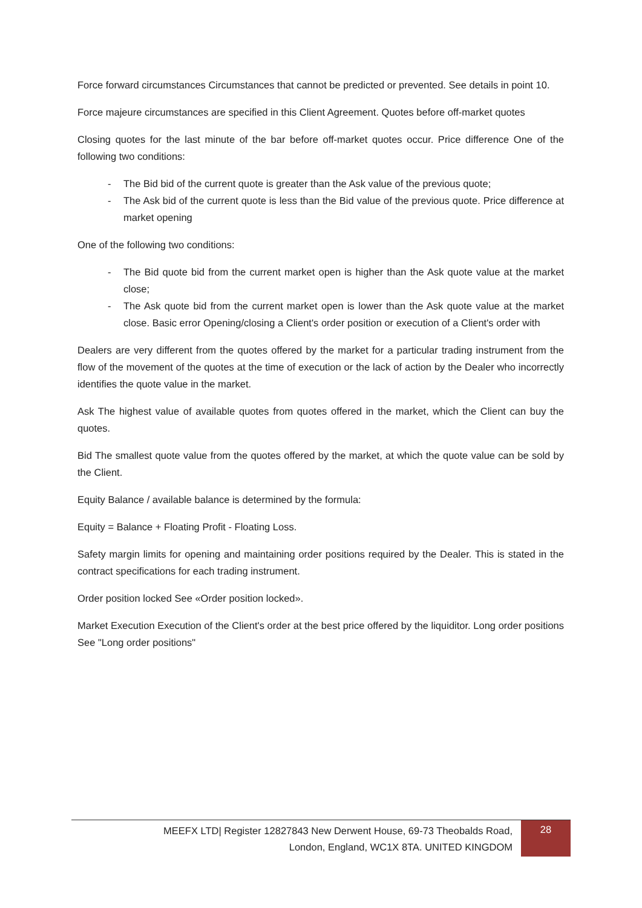Force forward circumstances Circumstances that cannot be predicted or prevented. See details in point 10.
Force majeure circumstances are specified in this Client Agreement. Quotes before off-market quotes
Closing quotes for the last minute of the bar before off-market quotes occur. Price difference One of the following two conditions:
- The Bid bid of the current quote is greater than the Ask value of the previous quote;
- The Ask bid of the current quote is less than the Bid value of the previous quote. Price difference at market opening
One of the following two conditions:
- The Bid quote bid from the current market open is higher than the Ask quote value at the market close;
- The Ask quote bid from the current market open is lower than the Ask quote value at the market close. Basic error Opening/closing a Client's order position or execution of a Client's order with
Dealers are very different from the quotes offered by the market for a particular trading instrument from the flow of the movement of the quotes at the time of execution or the lack of action by the Dealer who incorrectly identifies the quote value in the market.
Ask The highest value of available quotes from quotes offered in the market, which the Client can buy the quotes.
Bid The smallest quote value from the quotes offered by the market, at which the quote value can be sold by the Client.
Equity Balance / available balance is determined by the formula:
Equity = Balance + Floating Profit - Floating Loss.
Safety margin limits for opening and maintaining order positions required by the Dealer. This is stated in the contract specifications for each trading instrument.
Order position locked See «Order position locked».
Market Execution Execution of the Client's order at the best price offered by the liquiditor. Long order positions See "Long order positions"
MEEFX LTD| Register 12827843 New Derwent House, 69-73 Theobalds Road,
London, England, WC1X 8TA. UNITED KINGDOM
28